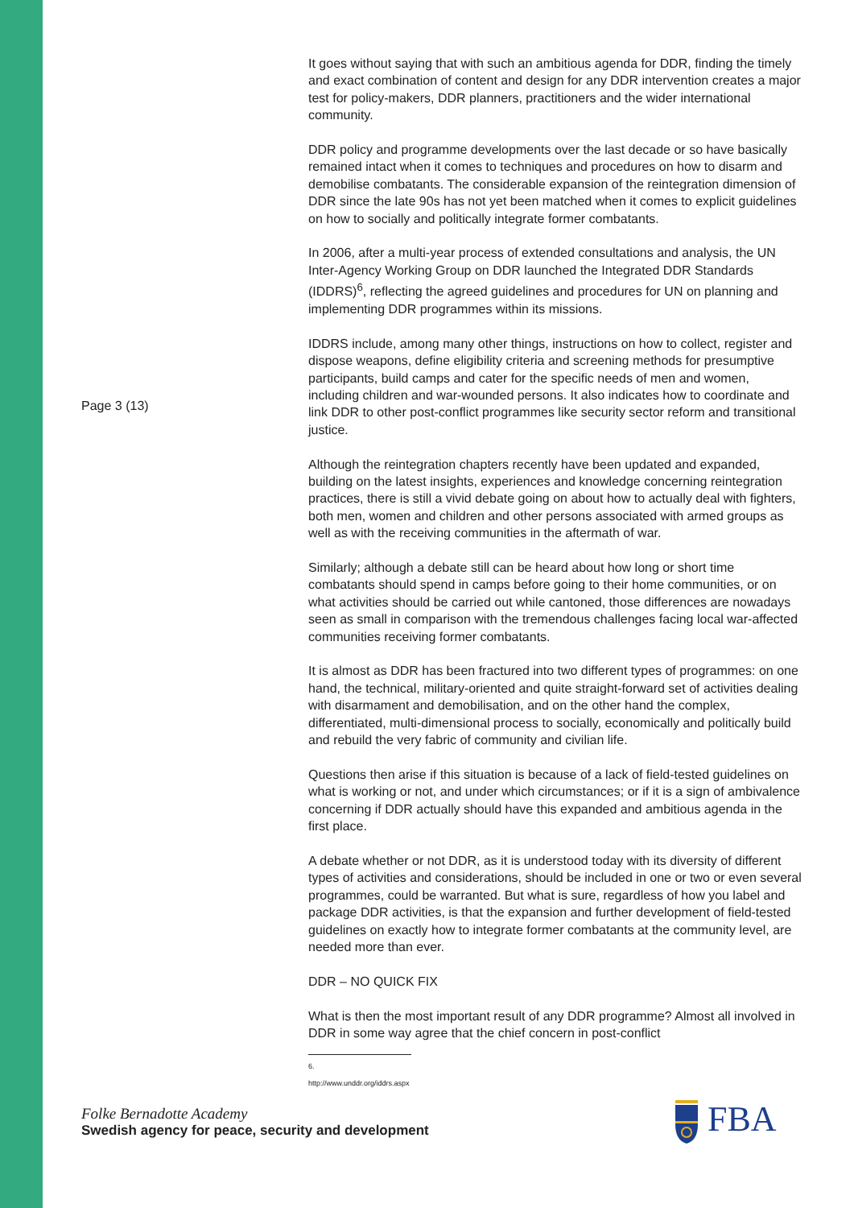Page 3 (13)
It goes without saying that with such an ambitious agenda for DDR, finding the timely and exact combination of content and design for any DDR intervention creates a major test for policy-makers, DDR planners, practitioners and the wider international community.
DDR policy and programme developments over the last decade or so have basically remained intact when it comes to techniques and procedures on how to disarm and demobilise combatants. The considerable expansion of the reintegration dimension of DDR since the late 90s has not yet been matched when it comes to explicit guidelines on how to socially and politically integrate former combatants.
In 2006, after a multi-year process of extended consultations and analysis, the UN Inter-Agency Working Group on DDR launched the Integrated DDR Standards (IDDRS)<sup>6</sup>, reflecting the agreed guidelines and procedures for UN on planning and implementing DDR programmes within its missions.
IDDRS include, among many other things, instructions on how to collect, register and dispose weapons, define eligibility criteria and screening methods for presumptive participants, build camps and cater for the specific needs of men and women, including children and war-wounded persons. It also indicates how to coordinate and link DDR to other post-conflict programmes like security sector reform and transitional justice.
Although the reintegration chapters recently have been updated and expanded, building on the latest insights, experiences and knowledge concerning reintegration practices, there is still a vivid debate going on about how to actually deal with fighters, both men, women and children and other persons associated with armed groups as well as with the receiving communities in the aftermath of war.
Similarly; although a debate still can be heard about how long or short time combatants should spend in camps before going to their home communities, or on what activities should be carried out while cantoned, those differences are nowadays seen as small in comparison with the tremendous challenges facing local war-affected communities receiving former combatants.
It is almost as DDR has been fractured into two different types of programmes: on one hand, the technical, military-oriented and quite straight-forward set of activities dealing with disarmament and demobilisation, and on the other hand the complex, differentiated, multi-dimensional process to socially, economically and politically build and rebuild the very fabric of community and civilian life.
Questions then arise if this situation is because of a lack of field-tested guidelines on what is working or not, and under which circumstances; or if it is a sign of ambivalence concerning if DDR actually should have this expanded and ambitious agenda in the first place.
A debate whether or not DDR, as it is understood today with its diversity of different types of activities and considerations, should be included in one or two or even several programmes, could be warranted. But what is sure, regardless of how you label and package DDR activities, is that the expansion and further development of field-tested guidelines on exactly how to integrate former combatants at the community level, are needed more than ever.
DDR – NO QUICK FIX
What is then the most important result of any DDR programme? Almost all involved in DDR in some way agree that the chief concern in post-conflict
6. http://www.unddr.org/iddrs.aspx
Folke Bernadotte Academy
Swedish agency for peace, security and development
FBA